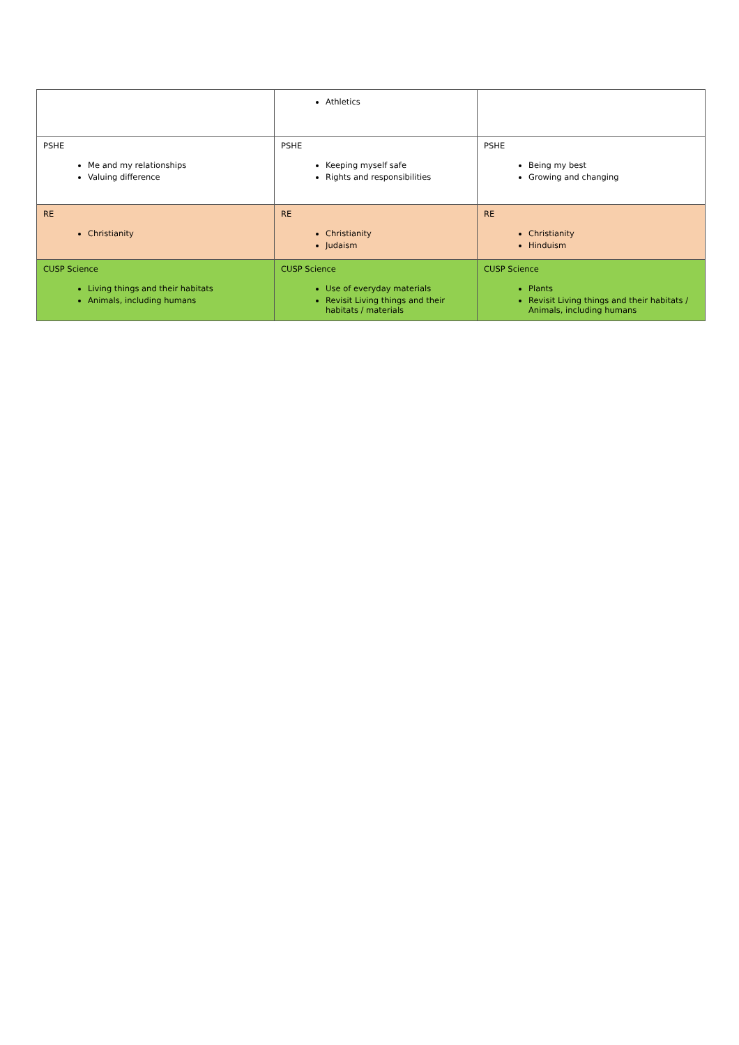| | Athletics | |
| PSHE Me and my relationships Valuing difference | PSHE Keeping myself safe Rights and responsibilities | PSHE Being my best Growing and changing |
| RE Christianity | RE Christianity Judaism | RE Christianity Hinduism |
| CUSP Science Living things and their habitats Animals, including humans | CUSP Science Use of everyday materials Revisit Living things and their habitats / materials | CUSP Science Plants Revisit Living things and their habitats / Animals, including humans |